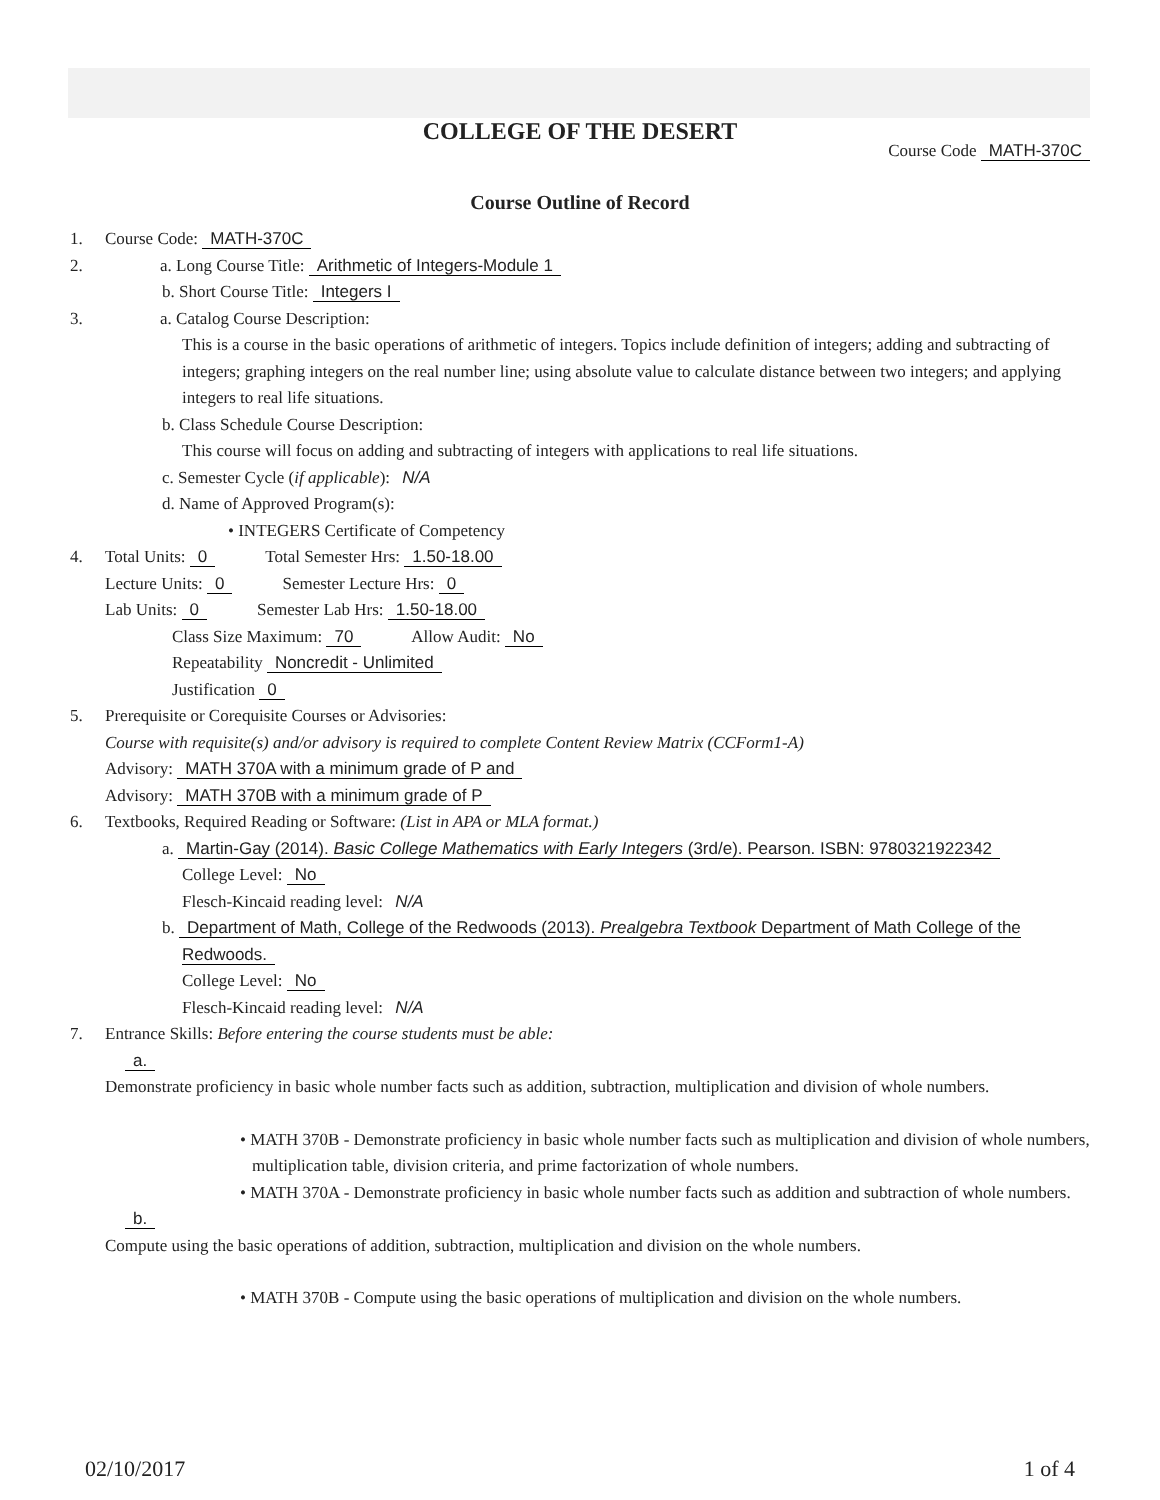COLLEGE OF THE DESERT
Course Code MATH-370C
Course Outline of Record
1. Course Code: MATH-370C
2. a. Long Course Title: Arithmetic of Integers-Module 1
b. Short Course Title: Integers I
3. a. Catalog Course Description:
This is a course in the basic operations of arithmetic of integers. Topics include definition of integers; adding and subtracting of integers; graphing integers on the real number line; using absolute value to calculate distance between two integers; and applying integers to real life situations.
b. Class Schedule Course Description:
This course will focus on adding and subtracting of integers with applications to real life situations.
c. Semester Cycle (if applicable): N/A
d. Name of Approved Program(s):
• INTEGERS Certificate of Competency
4. Total Units: 0 Total Semester Hrs: 1.50-18.00
Lecture Units: 0 Semester Lecture Hrs: 0
Lab Units: 0 Semester Lab Hrs: 1.50-18.00
Class Size Maximum: 70 Allow Audit: No
Repeatability Noncredit - Unlimited
Justification 0
5. Prerequisite or Corequisite Courses or Advisories:
Course with requisite(s) and/or advisory is required to complete Content Review Matrix (CCForm1-A)
Advisory: MATH 370A with a minimum grade of P and
Advisory: MATH 370B with a minimum grade of P
6. Textbooks, Required Reading or Software: (List in APA or MLA format.)
a. Martin-Gay (2014). Basic College Mathematics with Early Integers (3rd/e). Pearson. ISBN: 9780321922342
College Level: No
Flesch-Kincaid reading level: N/A
b. Department of Math, College of the Redwoods (2013). Prealgebra Textbook Department of Math College of the Redwoods.
College Level: No
Flesch-Kincaid reading level: N/A
7. Entrance Skills: Before entering the course students must be able:
a.
Demonstrate proficiency in basic whole number facts such as addition, subtraction, multiplication and division of whole numbers.
• MATH 370B - Demonstrate proficiency in basic whole number facts such as multiplication and division of whole numbers, multiplication table, division criteria, and prime factorization of whole numbers.
• MATH 370A - Demonstrate proficiency in basic whole number facts such as addition and subtraction of whole numbers.
b.
Compute using the basic operations of addition, subtraction, multiplication and division on the whole numbers.
• MATH 370B - Compute using the basic operations of multiplication and division on the whole numbers.
02/10/2017 1 of 4